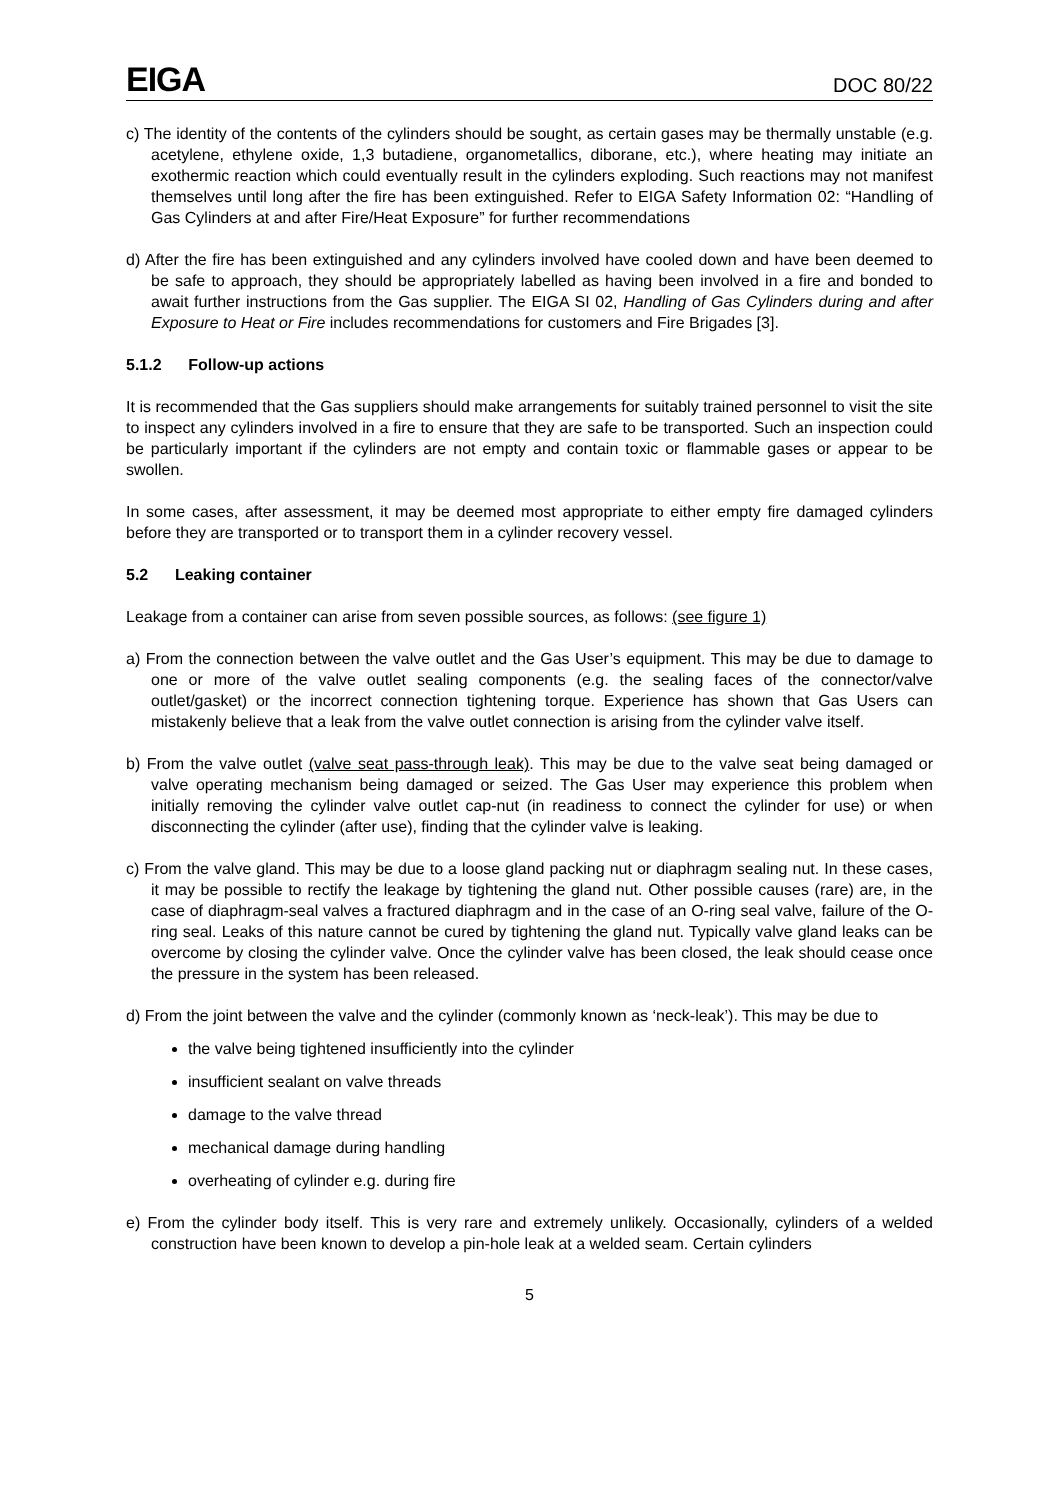EIGA DOC 80/22
c) The identity of the contents of the cylinders should be sought, as certain gases may be thermally unstable (e.g. acetylene, ethylene oxide, 1,3 butadiene, organometallics, diborane, etc.), where heating may initiate an exothermic reaction which could eventually result in the cylinders exploding. Such reactions may not manifest themselves until long after the fire has been extinguished. Refer to EIGA Safety Information 02: “Handling of Gas Cylinders at and after Fire/Heat Exposure” for further recommendations
d) After the fire has been extinguished and any cylinders involved have cooled down and have been deemed to be safe to approach, they should be appropriately labelled as having been involved in a fire and bonded to await further instructions from the Gas supplier. The EIGA SI 02, Handling of Gas Cylinders during and after Exposure to Heat or Fire includes recommendations for customers and Fire Brigades [3].
5.1.2 Follow-up actions
It is recommended that the Gas suppliers should make arrangements for suitably trained personnel to visit the site to inspect any cylinders involved in a fire to ensure that they are safe to be transported. Such an inspection could be particularly important if the cylinders are not empty and contain toxic or flammable gases or appear to be swollen.
In some cases, after assessment, it may be deemed most appropriate to either empty fire damaged cylinders before they are transported or to transport them in a cylinder recovery vessel.
5.2 Leaking container
Leakage from a container can arise from seven possible sources, as follows: (see figure 1)
a) From the connection between the valve outlet and the Gas User’s equipment. This may be due to damage to one or more of the valve outlet sealing components (e.g. the sealing faces of the connector/valve outlet/gasket) or the incorrect connection tightening torque. Experience has shown that Gas Users can mistakenly believe that a leak from the valve outlet connection is arising from the cylinder valve itself.
b) From the valve outlet (valve seat pass-through leak). This may be due to the valve seat being damaged or valve operating mechanism being damaged or seized. The Gas User may experience this problem when initially removing the cylinder valve outlet cap-nut (in readiness to connect the cylinder for use) or when disconnecting the cylinder (after use), finding that the cylinder valve is leaking.
c) From the valve gland. This may be due to a loose gland packing nut or diaphragm sealing nut. In these cases, it may be possible to rectify the leakage by tightening the gland nut. Other possible causes (rare) are, in the case of diaphragm-seal valves a fractured diaphragm and in the case of an O-ring seal valve, failure of the O-ring seal. Leaks of this nature cannot be cured by tightening the gland nut. Typically valve gland leaks can be overcome by closing the cylinder valve. Once the cylinder valve has been closed, the leak should cease once the pressure in the system has been released.
d) From the joint between the valve and the cylinder (commonly known as ‘neck-leak’). This may be due to
the valve being tightened insufficiently into the cylinder
insufficient sealant on valve threads
damage to the valve thread
mechanical damage during handling
overheating of cylinder e.g. during fire
e) From the cylinder body itself. This is very rare and extremely unlikely. Occasionally, cylinders of a welded construction have been known to develop a pin-hole leak at a welded seam. Certain cylinders
5